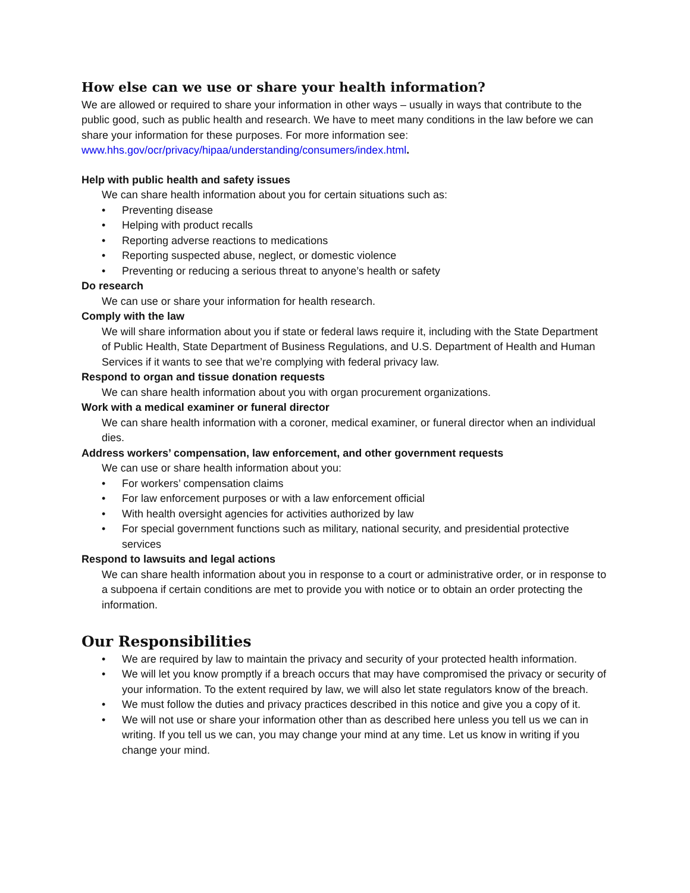How else can we use or share your health information?
We are allowed or required to share your information in other ways – usually in ways that contribute to the public good, such as public health and research. We have to meet many conditions in the law before we can share your information for these purposes. For more information see: www.hhs.gov/ocr/privacy/hipaa/understanding/consumers/index.html.
Help with public health and safety issues
We can share health information about you for certain situations such as:
• Preventing disease
• Helping with product recalls
• Reporting adverse reactions to medications
• Reporting suspected abuse, neglect, or domestic violence
• Preventing or reducing a serious threat to anyone’s health or safety
Do research
We can use or share your information for health research.
Comply with the law
We will share information about you if state or federal laws require it, including with the State Department of Public Health, State Department of Business Regulations, and U.S. Department of Health and Human Services if it wants to see that we’re complying with federal privacy law.
Respond to organ and tissue donation requests
We can share health information about you with organ procurement organizations.
Work with a medical examiner or funeral director
We can share health information with a coroner, medical examiner, or funeral director when an individual dies.
Address workers’ compensation, law enforcement, and other government requests
We can use or share health information about you:
• For workers’ compensation claims
• For law enforcement purposes or with a law enforcement official
• With health oversight agencies for activities authorized by law
• For special government functions such as military, national security, and presidential protective services
Respond to lawsuits and legal actions
We can share health information about you in response to a court or administrative order, or in response to a subpoena if certain conditions are met to provide you with notice or to obtain an order protecting the information.
Our Responsibilities
• We are required by law to maintain the privacy and security of your protected health information.
• We will let you know promptly if a breach occurs that may have compromised the privacy or security of your information. To the extent required by law, we will also let state regulators know of the breach.
• We must follow the duties and privacy practices described in this notice and give you a copy of it.
• We will not use or share your information other than as described here unless you tell us we can in writing. If you tell us we can, you may change your mind at any time. Let us know in writing if you change your mind.